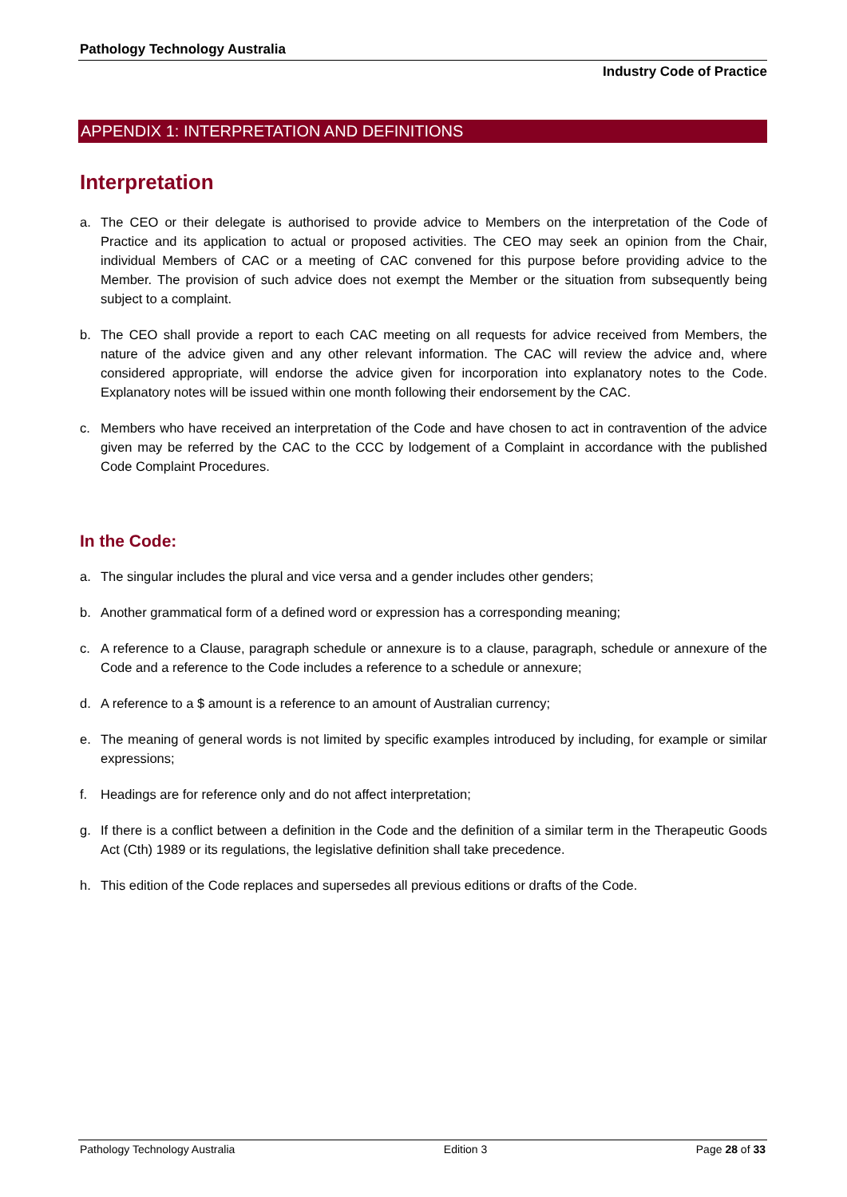Pathology Technology Australia
Industry Code of Practice
APPENDIX 1: INTERPRETATION AND DEFINITIONS
Interpretation
a. The CEO or their delegate is authorised to provide advice to Members on the interpretation of the Code of Practice and its application to actual or proposed activities. The CEO may seek an opinion from the Chair, individual Members of CAC or a meeting of CAC convened for this purpose before providing advice to the Member. The provision of such advice does not exempt the Member or the situation from subsequently being subject to a complaint.
b. The CEO shall provide a report to each CAC meeting on all requests for advice received from Members, the nature of the advice given and any other relevant information. The CAC will review the advice and, where considered appropriate, will endorse the advice given for incorporation into explanatory notes to the Code. Explanatory notes will be issued within one month following their endorsement by the CAC.
c. Members who have received an interpretation of the Code and have chosen to act in contravention of the advice given may be referred by the CAC to the CCC by lodgement of a Complaint in accordance with the published Code Complaint Procedures.
In the Code:
a. The singular includes the plural and vice versa and a gender includes other genders;
b. Another grammatical form of a defined word or expression has a corresponding meaning;
c. A reference to a Clause, paragraph schedule or annexure is to a clause, paragraph, schedule or annexure of the Code and a reference to the Code includes a reference to a schedule or annexure;
d. A reference to a $ amount is a reference to an amount of Australian currency;
e. The meaning of general words is not limited by specific examples introduced by including, for example or similar expressions;
f. Headings are for reference only and do not affect interpretation;
g. If there is a conflict between a definition in the Code and the definition of a similar term in the Therapeutic Goods Act (Cth) 1989 or its regulations, the legislative definition shall take precedence.
h. This edition of the Code replaces and supersedes all previous editions or drafts of the Code.
Pathology Technology Australia Edition 3 Page 28 of 33